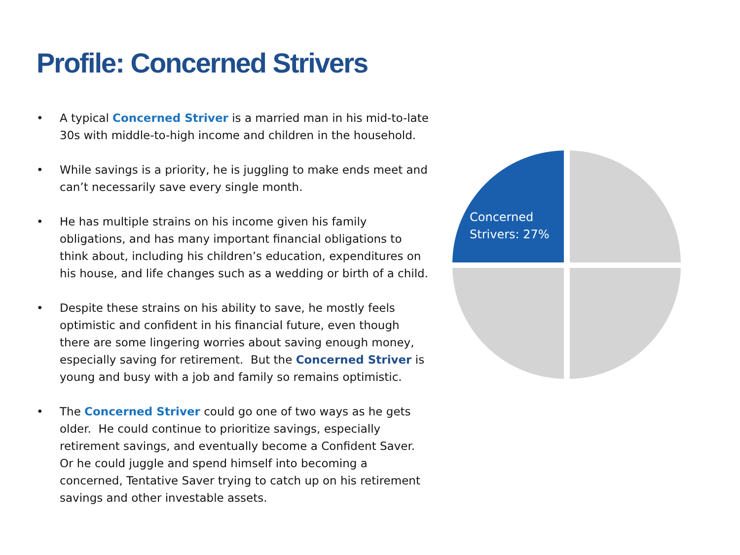Profile: Concerned Strivers
• A typical Concerned Striver is a married man in his mid-to-late 30s with middle-to-high income and children in the household.
• While savings is a priority, he is juggling to make ends meet and can’t necessarily save every single month.
• He has multiple strains on his income given his family obligations, and has many important financial obligations to think about, including his children’s education, expenditures on his house, and life changes such as a wedding or birth of a child.
• Despite these strains on his ability to save, he mostly feels optimistic and confident in his financial future, even though there are some lingering worries about saving enough money, especially saving for retirement. But the Concerned Striver is young and busy with a job and family so remains optimistic.
• The Concerned Striver could go one of two ways as he gets older. He could continue to prioritize savings, especially retirement savings, and eventually become a Confident Saver. Or he could juggle and spend himself into becoming a concerned, Tentative Saver trying to catch up on his retirement savings and other investable assets.
Concerned
Strivers: 27%